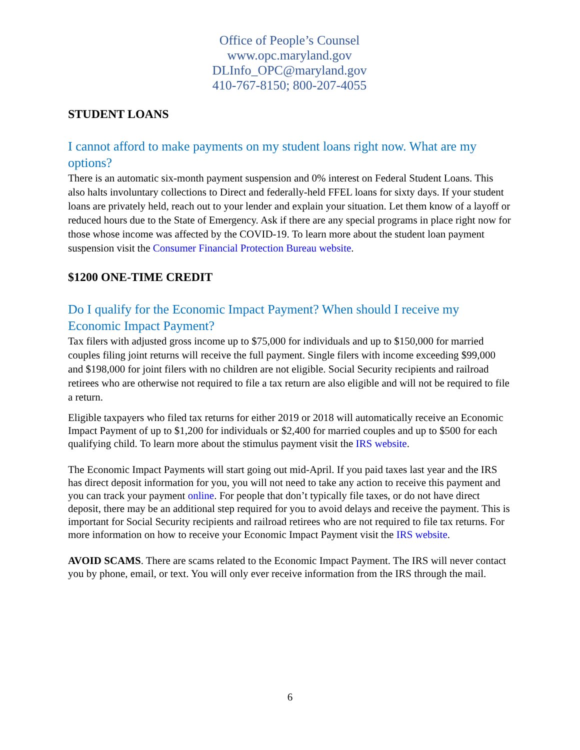Office of People’s Counsel
www.opc.maryland.gov
DLInfo_OPC@maryland.gov
410-767-8150; 800-207-4055
STUDENT LOANS
I cannot afford to make payments on my student loans right now. What are my options?
There is an automatic six-month payment suspension and 0% interest on Federal Student Loans. This also halts involuntary collections to Direct and federally-held FFEL loans for sixty days. If your student loans are privately held, reach out to your lender and explain your situation. Let them know of a layoff or reduced hours due to the State of Emergency. Ask if there are any special programs in place right now for those whose income was affected by the COVID-19. To learn more about the student loan payment suspension visit the Consumer Financial Protection Bureau website.
$1200 ONE-TIME CREDIT
Do I qualify for the Economic Impact Payment? When should I receive my Economic Impact Payment?
Tax filers with adjusted gross income up to $75,000 for individuals and up to $150,000 for married couples filing joint returns will receive the full payment. Single filers with income exceeding $99,000 and $198,000 for joint filers with no children are not eligible. Social Security recipients and railroad retirees who are otherwise not required to file a tax return are also eligible and will not be required to file a return.
Eligible taxpayers who filed tax returns for either 2019 or 2018 will automatically receive an Economic Impact Payment of up to $1,200 for individuals or $2,400 for married couples and up to $500 for each qualifying child. To learn more about the stimulus payment visit the IRS website.
The Economic Impact Payments will start going out mid-April. If you paid taxes last year and the IRS has direct deposit information for you, you will not need to take any action to receive this payment and you can track your payment online. For people that don’t typically file taxes, or do not have direct deposit, there may be an additional step required for you to avoid delays and receive the payment. This is important for Social Security recipients and railroad retirees who are not required to file tax returns. For more information on how to receive your Economic Impact Payment visit the IRS website.
AVOID SCAMS. There are scams related to the Economic Impact Payment. The IRS will never contact you by phone, email, or text. You will only ever receive information from the IRS through the mail.
6